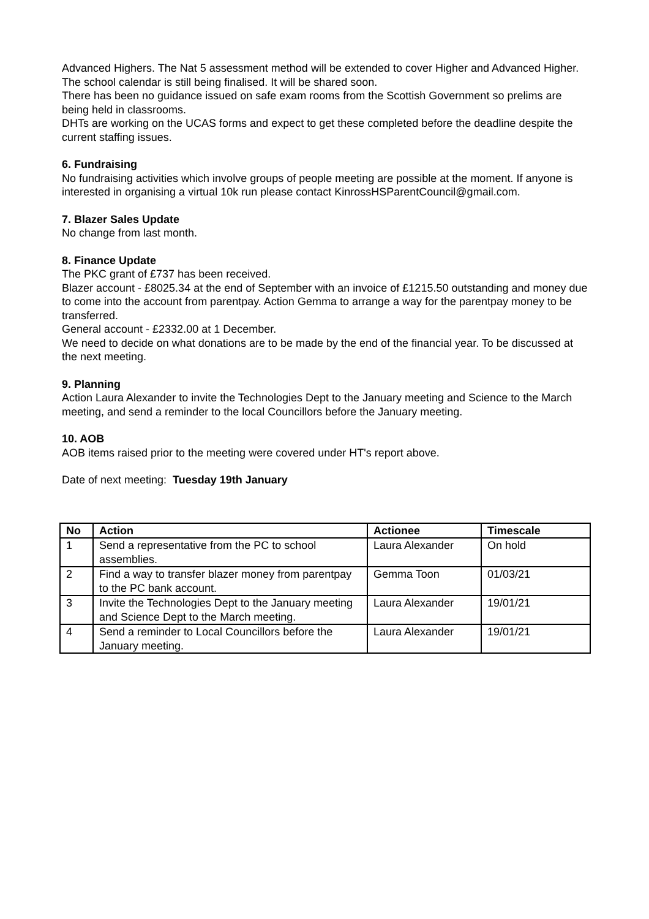Advanced Highers. The Nat 5 assessment method will be extended to cover Higher and Advanced Higher.
The school calendar is still being finalised. It will be shared soon.
There has been no guidance issued on safe exam rooms from the Scottish Government so prelims are being held in classrooms.
DHTs are working on the UCAS forms and expect to get these completed before the deadline despite the current staffing issues.
6. Fundraising
No fundraising activities which involve groups of people meeting are possible at the moment. If anyone is interested in organising a virtual 10k run please contact KinrossHSParentCouncil@gmail.com.
7. Blazer Sales Update
No change from last month.
8. Finance Update
The PKC grant of £737 has been received.
Blazer account - £8025.34 at the end of September with an invoice of £1215.50 outstanding and money due to come into the account from parentpay. Action Gemma to arrange a way for the parentpay money to be transferred.
General account - £2332.00 at 1 December.
We need to decide on what donations are to be made by the end of the financial year. To be discussed at the next meeting.
9. Planning
Action Laura Alexander to invite the Technologies Dept to the January meeting and Science to the March meeting, and send a reminder to the local Councillors before the January meeting.
10. AOB
AOB items raised prior to the meeting were covered under HT's report above.
Date of next meeting: Tuesday 19th January
| No | Action | Actionee | Timescale |
| --- | --- | --- | --- |
| 1 | Send a representative from the PC to school assemblies. | Laura Alexander | On hold |
| 2 | Find a way to transfer blazer money from parentpay to the PC bank account. | Gemma Toon | 01/03/21 |
| 3 | Invite the Technologies Dept to the January meeting and Science Dept to the March meeting. | Laura Alexander | 19/01/21 |
| 4 | Send a reminder to Local Councillors before the January meeting. | Laura Alexander | 19/01/21 |